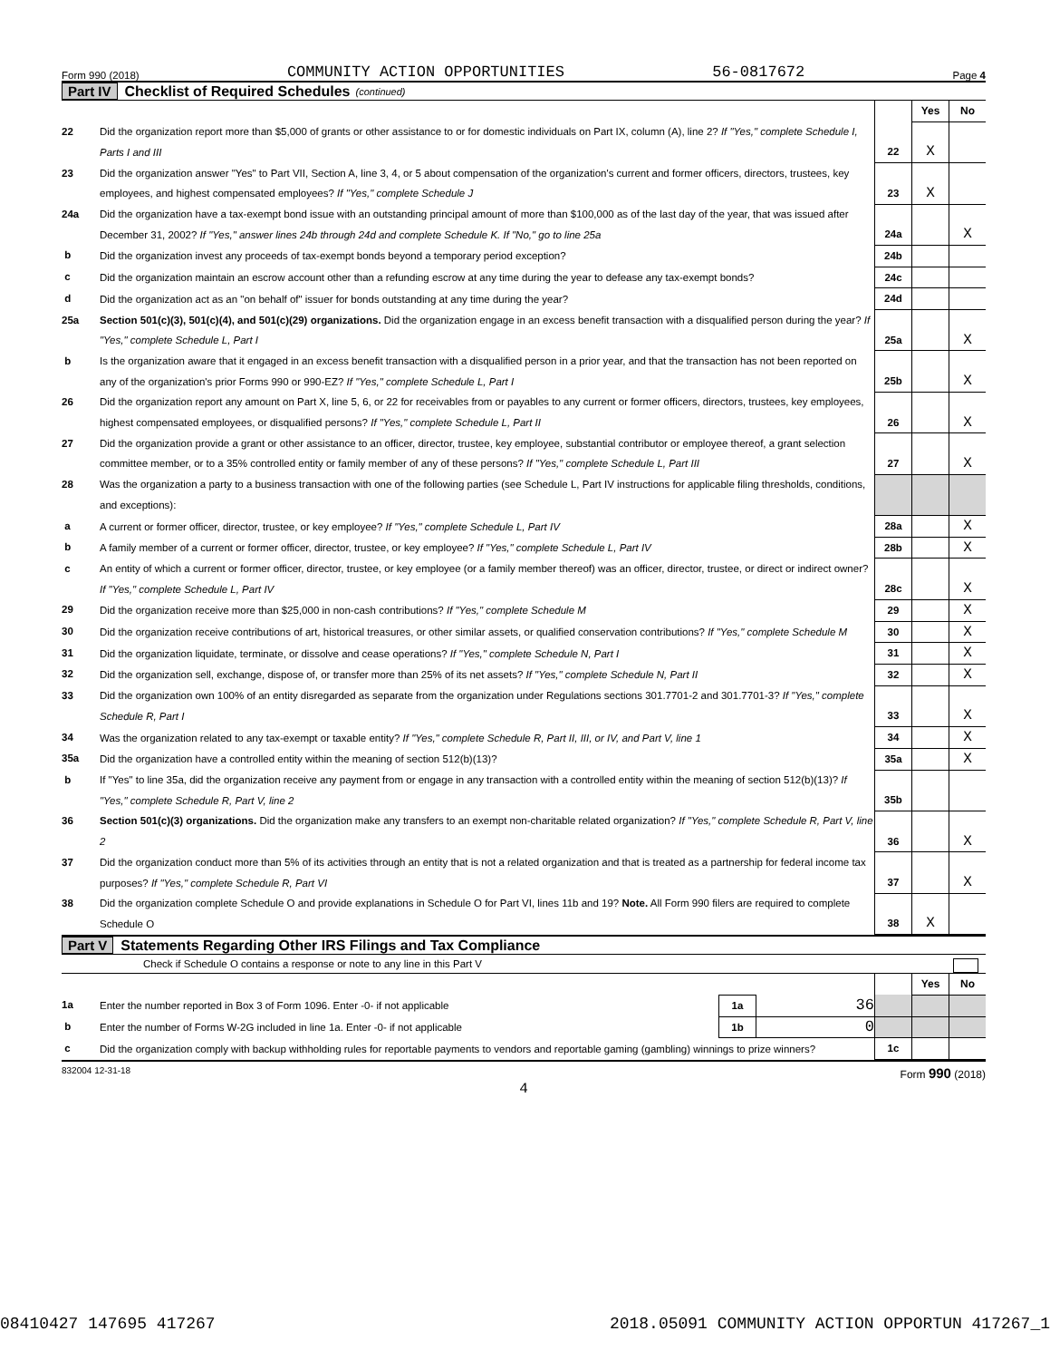Form 990 (2018) COMMUNITY ACTION OPPORTUNITIES 56-0817672 Page 4
Part IV Checklist of Required Schedules (continued)
| | | | Yes | No |
| 22 | Did the organization report more than $5,000 of grants or other assistance to or for domestic individuals on Part IX, column (A), line 2? If "Yes," complete Schedule I, Parts I and III | 22 | X | |
| 23 | Did the organization answer "Yes" to Part VII, Section A, line 3, 4, or 5 about compensation of the organization's current and former officers, directors, trustees, key employees, and highest compensated employees? If "Yes," complete Schedule J | 23 | X | |
| 24a | Did the organization have a tax-exempt bond issue with an outstanding principal amount of more than $100,000 as of the last day of the year, that was issued after December 31, 2002? If "Yes," answer lines 24b through 24d and complete Schedule K. If "No," go to line 25a | 24a | | X |
| b | Did the organization invest any proceeds of tax-exempt bonds beyond a temporary period exception? | 24b | | |
| c | Did the organization maintain an escrow account other than a refunding escrow at any time during the year to defease any tax-exempt bonds? | 24c | | |
| d | Did the organization act as an "on behalf of" issuer for bonds outstanding at any time during the year? | 24d | | |
| 25a | Section 501(c)(3), 501(c)(4), and 501(c)(29) organizations. Did the organization engage in an excess benefit transaction with a disqualified person during the year? If "Yes," complete Schedule L, Part I | 25a | | X |
| b | Is the organization aware that it engaged in an excess benefit transaction with a disqualified person in a prior year, and that the transaction has not been reported on any of the organization's prior Forms 990 or 990-EZ? If "Yes," complete Schedule L, Part I | 25b | | X |
| 26 | Did the organization report any amount on Part X, line 5, 6, or 22 for receivables from or payables to any current or former officers, directors, trustees, key employees, highest compensated employees, or disqualified persons? If "Yes," complete Schedule L, Part II | 26 | | X |
| 27 | Did the organization provide a grant or other assistance to an officer, director, trustee, key employee, substantial contributor or employee thereof, a grant selection committee member, or to a 35% controlled entity or family member of any of these persons? If "Yes," complete Schedule L, Part III | 27 | | X |
| 28 | Was the organization a party to a business transaction with one of the following parties (see Schedule L, Part IV instructions for applicable filing thresholds, conditions, and exceptions): | | | |
| a | A current or former officer, director, trustee, or key employee? If "Yes," complete Schedule L, Part IV | 28a | | X |
| b | A family member of a current or former officer, director, trustee, or key employee? If "Yes," complete Schedule L, Part IV | 28b | | X |
| c | An entity of which a current or former officer, director, trustee, or key employee (or a family member thereof) was an officer, director, trustee, or direct or indirect owner? If "Yes," complete Schedule L, Part IV | 28c | | X |
| 29 | Did the organization receive more than $25,000 in non-cash contributions? If "Yes," complete Schedule M | 29 | | X |
| 30 | Did the organization receive contributions of art, historical treasures, or other similar assets, or qualified conservation contributions? If "Yes," complete Schedule M | 30 | | X |
| 31 | Did the organization liquidate, terminate, or dissolve and cease operations? If "Yes," complete Schedule N, Part I | 31 | | X |
| 32 | Did the organization sell, exchange, dispose of, or transfer more than 25% of its net assets? If "Yes," complete Schedule N, Part II | 32 | | X |
| 33 | Did the organization own 100% of an entity disregarded as separate from the organization under Regulations sections 301.7701-2 and 301.7701-3? If "Yes," complete Schedule R, Part I | 33 | | X |
| 34 | Was the organization related to any tax-exempt or taxable entity? If "Yes," complete Schedule R, Part II, III, or IV, and Part V, line 1 | 34 | | X |
| 35a | Did the organization have a controlled entity within the meaning of section 512(b)(13)? | 35a | | X |
| b | If "Yes" to line 35a, did the organization receive any payment from or engage in any transaction with a controlled entity within the meaning of section 512(b)(13)? If "Yes," complete Schedule R, Part V, line 2 | 35b | | |
| 36 | Section 501(c)(3) organizations. Did the organization make any transfers to an exempt non-charitable related organization? If "Yes," complete Schedule R, Part V, line 2 | 36 | | X |
| 37 | Did the organization conduct more than 5% of its activities through an entity that is not a related organization and that is treated as a partnership for federal income tax purposes? If "Yes," complete Schedule R, Part VI | 37 | | X |
| 38 | Did the organization complete Schedule O and provide explanations in Schedule O for Part VI, lines 11b and 19? Note. All Form 990 filers are required to complete Schedule O | 38 | X | |
Part V Statements Regarding Other IRS Filings and Tax Compliance
Check if Schedule O contains a response or note to any line in this Part V
| | | | | | Yes | No |
| 1a | Enter the number reported in Box 3 of Form 1096. Enter -0- if not applicable | 1a | 36 | | | |
| b | Enter the number of Forms W-2G included in line 1a. Enter -0- if not applicable | 1b | 0 | | | |
| c | Did the organization comply with backup withholding rules for reportable payments to vendors and reportable gaming (gambling) winnings to prize winners? | | | 1c | | |
832004 12-31-18 Form 990 (2018)
4
08410427 147695 417267 2018.05091 COMMUNITY ACTION OPPORTUN 417267_1